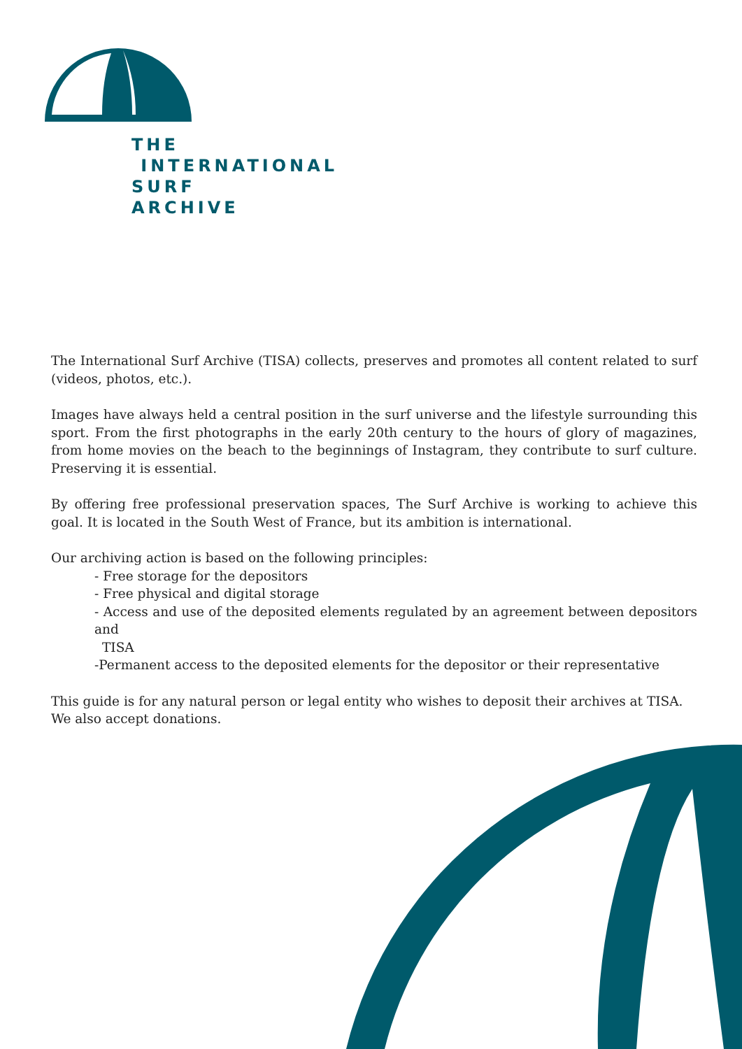THE
INTERNATIONAL
SURF
ARCHIVE
The International Surf Archive (TISA) collects, preserves and promotes all content related to surf (videos, photos, etc.).
Images have always held a central position in the surf universe and the lifestyle surrounding this sport. From the first photographs in the early 20th century to the hours of glory of magazines, from home movies on the beach to the beginnings of Instagram, they contribute to surf culture. Preserving it is essential.
By offering free professional preservation spaces, The Surf Archive is working to achieve this goal. It is located in the South West of France, but its ambition is international.
Our archiving action is based on the following principles:
- Free storage for the depositors
- Free physical and digital storage
- Access and use of the deposited elements regulated by an agreement between depositors and
TISA
-Permanent access to the deposited elements for the depositor or their representative
This guide is for any natural person or legal entity who wishes to deposit their archives at TISA.
We also accept donations.